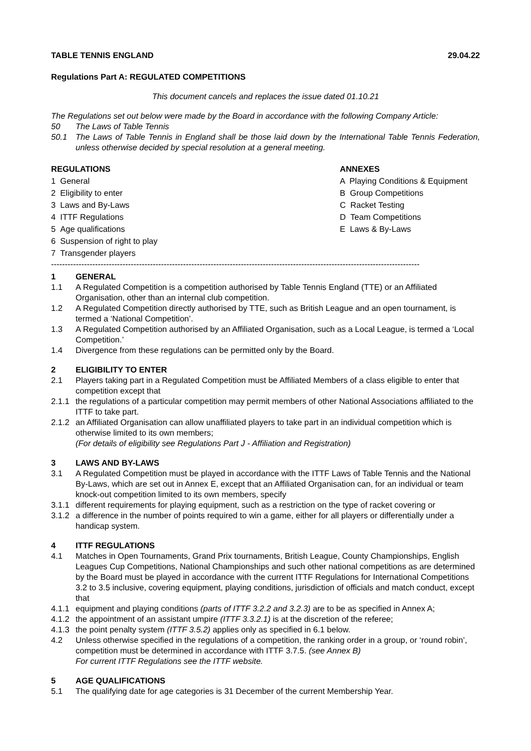TABLE TENNIS ENGLAND 29.04.22
Regulations Part A: REGULATED COMPETITIONS
This document cancels and replaces the issue dated 01.10.21
The Regulations set out below were made by the Board in accordance with the following Company Article:
50 The Laws of Table Tennis
50.1 The Laws of Table Tennis in England shall be those laid down by the International Table Tennis Federation, unless otherwise decided by special resolution at a general meeting.
REGULATIONS
1 General
2 Eligibility to enter
3 Laws and By-Laws
4 ITTF Regulations
5 Age qualifications
6 Suspension of right to play
7 Transgender players
ANNEXES
A Playing Conditions & Equipment
B Group Competitions
C Racket Testing
D Team Competitions
E Laws & By-Laws
--------------------------------------------------------------------------------------------------------------------------------------
1 GENERAL
1.1 A Regulated Competition is a competition authorised by Table Tennis England (TTE) or an Affiliated Organisation, other than an internal club competition.
1.2 A Regulated Competition directly authorised by TTE, such as British League and an open tournament, is termed a ‘National Competition’.
1.3 A Regulated Competition authorised by an Affiliated Organisation, such as a Local League, is termed a ‘Local Competition.’
1.4 Divergence from these regulations can be permitted only by the Board.
2 ELIGIBILITY TO ENTER
2.1 Players taking part in a Regulated Competition must be Affiliated Members of a class eligible to enter that competition except that
2.1.1 the regulations of a particular competition may permit members of other National Associations affiliated to the ITTF to take part.
2.1.2 an Affiliated Organisation can allow unaffiliated players to take part in an individual competition which is otherwise limited to its own members;
(For details of eligibility see Regulations Part J - Affiliation and Registration)
3 LAWS AND BY-LAWS
3.1 A Regulated Competition must be played in accordance with the ITTF Laws of Table Tennis and the National By-Laws, which are set out in Annex E, except that an Affiliated Organisation can, for an individual or team knock-out competition limited to its own members, specify
3.1.1 different requirements for playing equipment, such as a restriction on the type of racket covering or
3.1.2 a difference in the number of points required to win a game, either for all players or differentially under a handicap system.
4 ITTF REGULATIONS
4.1 Matches in Open Tournaments, Grand Prix tournaments, British League, County Championships, English Leagues Cup Competitions, National Championships and such other national competitions as are determined by the Board must be played in accordance with the current ITTF Regulations for International Competitions 3.2 to 3.5 inclusive, covering equipment, playing conditions, jurisdiction of officials and match conduct, except that
4.1.1 equipment and playing conditions (parts of ITTF 3.2.2 and 3.2.3) are to be as specified in Annex A;
4.1.2 the appointment of an assistant umpire (ITTF 3.3.2.1) is at the discretion of the referee;
4.1.3 the point penalty system (ITTF 3.5.2) applies only as specified in 6.1 below.
4.2 Unless otherwise specified in the regulations of a competition, the ranking order in a group, or ‘round robin’, competition must be determined in accordance with ITTF 3.7.5. (see Annex B)
For current ITTF Regulations see the ITTF website.
5 AGE QUALIFICATIONS
5.1 The qualifying date for age categories is 31 December of the current Membership Year.